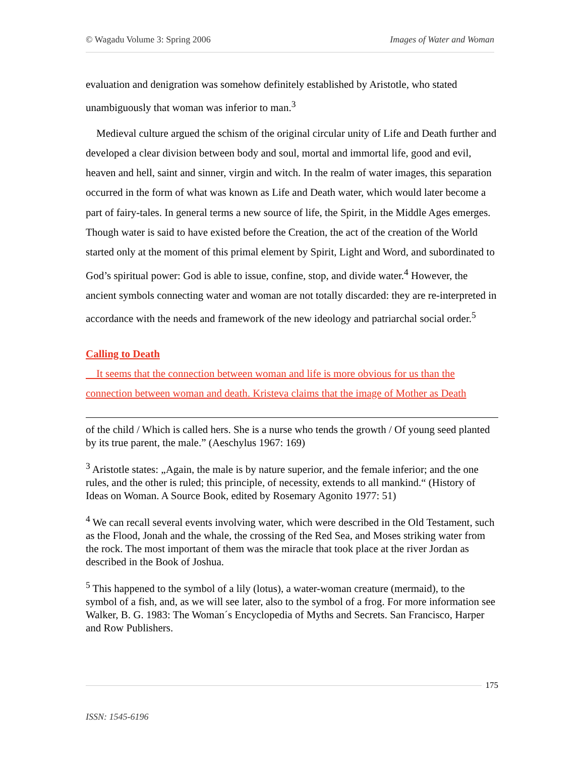© Wagadu Volume 3: Spring 2006 Images of Water and Woman
evaluation and denigration was somehow definitely established by Aristotle, who stated unambiguously that woman was inferior to man.<sup>3</sup>
Medieval culture argued the schism of the original circular unity of Life and Death further and developed a clear division between body and soul, mortal and immortal life, good and evil, heaven and hell, saint and sinner, virgin and witch. In the realm of water images, this separation occurred in the form of what was known as Life and Death water, which would later become a part of fairy-tales. In general terms a new source of life, the Spirit, in the Middle Ages emerges. Though water is said to have existed before the Creation, the act of the creation of the World started only at the moment of this primal element by Spirit, Light and Word, and subordinated to God’s spiritual power: God is able to issue, confine, stop, and divide water.<sup>4</sup> However, the ancient symbols connecting water and woman are not totally discarded: they are re-interpreted in accordance with the needs and framework of the new ideology and patriarchal social order.<sup>5</sup>
Calling to Death
It seems that the connection between woman and life is more obvious for us than the connection between woman and death. Kristeva claims that the image of Mother as Death
of the child / Which is called hers. She is a nurse who tends the growth / Of young seed planted by its true parent, the male.” (Aeschylus 1967: 169)
<sup>3</sup> Aristotle states: „Again, the male is by nature superior, and the female inferior; and the one rules, and the other is ruled; this principle, of necessity, extends to all mankind.“ (History of Ideas on Woman. A Source Book, edited by Rosemary Agonito 1977: 51)
<sup>4</sup> We can recall several events involving water, which were described in the Old Testament, such as the Flood, Jonah and the whale, the crossing of the Red Sea, and Moses striking water from the rock. The most important of them was the miracle that took place at the river Jordan as described in the Book of Joshua.
<sup>5</sup> This happened to the symbol of a lily (lotus), a water-woman creature (mermaid), to the symbol of a fish, and, as we will see later, also to the symbol of a frog. For more information see Walker, B. G. 1983: The Woman´s Encyclopedia of Myths and Secrets. San Francisco, Harper and Row Publishers.
175
ISSN: 1545-6196